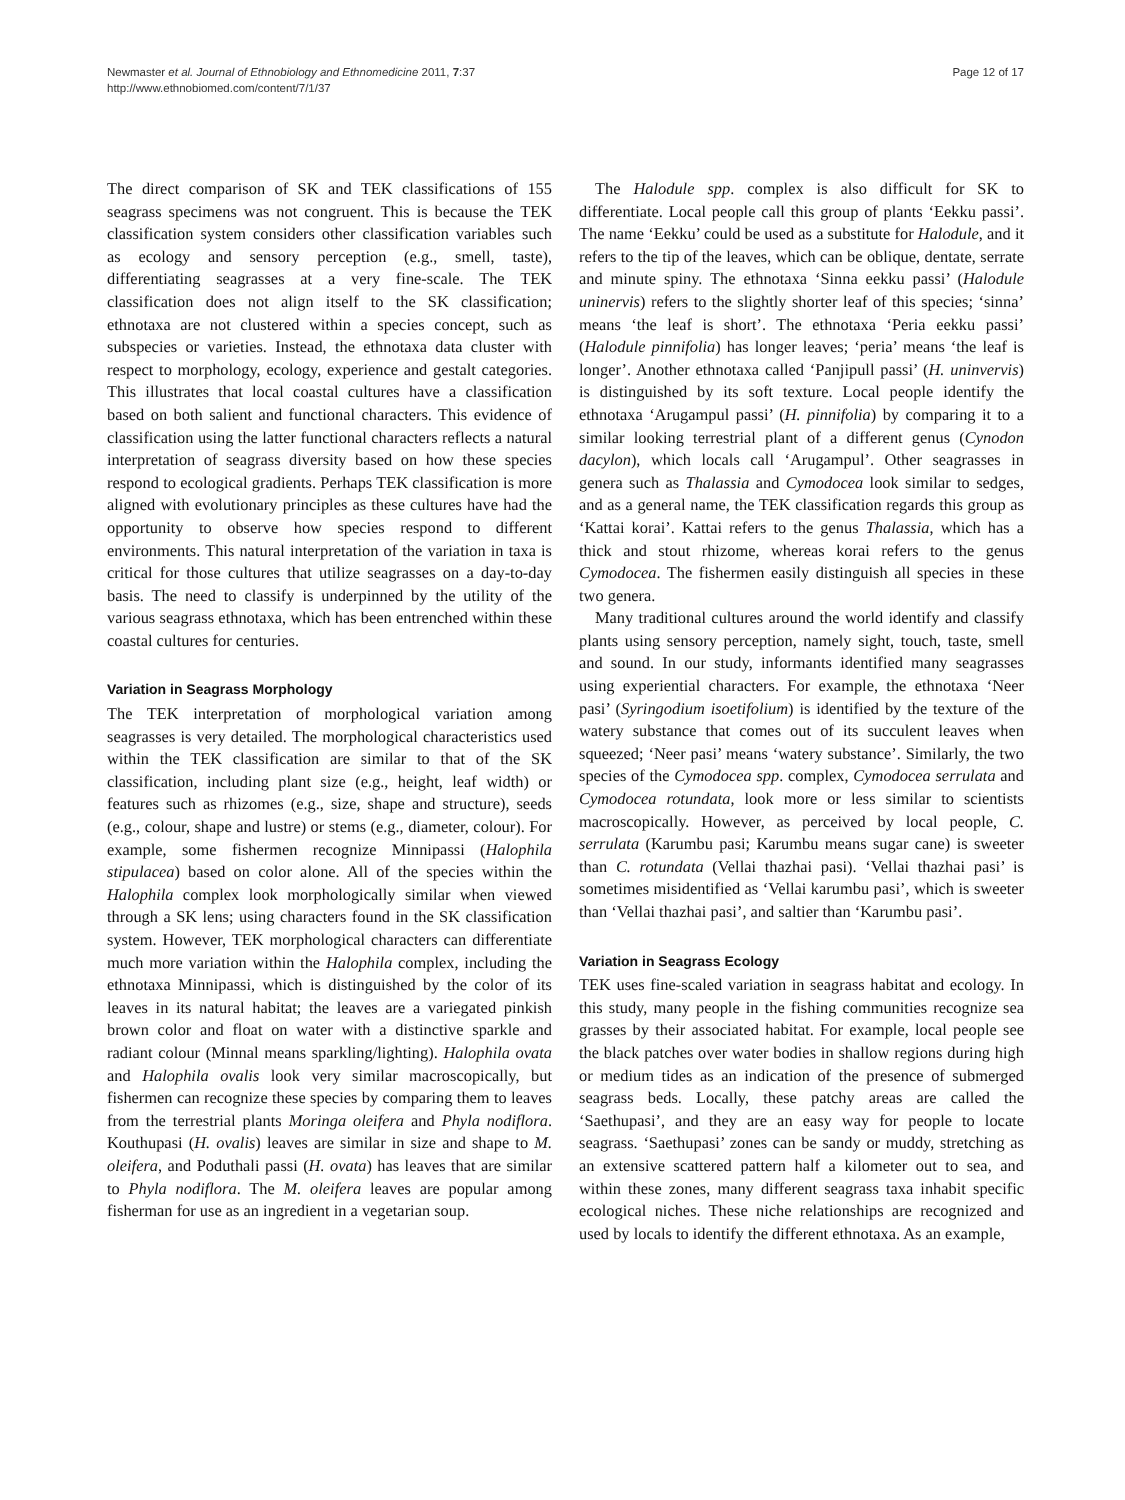Newmaster et al. Journal of Ethnobiology and Ethnomedicine 2011, 7:37
http://www.ethnobiomed.com/content/7/1/37
Page 12 of 17
The direct comparison of SK and TEK classifications of 155 seagrass specimens was not congruent. This is because the TEK classification system considers other classification variables such as ecology and sensory perception (e.g., smell, taste), differentiating seagrasses at a very fine-scale. The TEK classification does not align itself to the SK classification; ethnotaxa are not clustered within a species concept, such as subspecies or varieties. Instead, the ethnotaxa data cluster with respect to morphology, ecology, experience and gestalt categories. This illustrates that local coastal cultures have a classification based on both salient and functional characters. This evidence of classification using the latter functional characters reflects a natural interpretation of seagrass diversity based on how these species respond to ecological gradients. Perhaps TEK classification is more aligned with evolutionary principles as these cultures have had the opportunity to observe how species respond to different environments. This natural interpretation of the variation in taxa is critical for those cultures that utilize seagrasses on a day-to-day basis. The need to classify is underpinned by the utility of the various seagrass ethnotaxa, which has been entrenched within these coastal cultures for centuries.
Variation in Seagrass Morphology
The TEK interpretation of morphological variation among seagrasses is very detailed. The morphological characteristics used within the TEK classification are similar to that of the SK classification, including plant size (e.g., height, leaf width) or features such as rhizomes (e.g., size, shape and structure), seeds (e.g., colour, shape and lustre) or stems (e.g., diameter, colour). For example, some fishermen recognize Minnipassi (Halophila stipulacea) based on color alone. All of the species within the Halophila complex look morphologically similar when viewed through a SK lens; using characters found in the SK classification system. However, TEK morphological characters can differentiate much more variation within the Halophila complex, including the ethnotaxa Minnipassi, which is distinguished by the color of its leaves in its natural habitat; the leaves are a variegated pinkish brown color and float on water with a distinctive sparkle and radiant colour (Minnal means sparkling/lighting). Halophila ovata and Halophila ovalis look very similar macroscopically, but fishermen can recognize these species by comparing them to leaves from the terrestrial plants Moringa oleifera and Phyla nodiflora. Kouthupasi (H. ovalis) leaves are similar in size and shape to M. oleifera, and Poduthali passi (H. ovata) has leaves that are similar to Phyla nodiflora. The M. oleifera leaves are popular among fisherman for use as an ingredient in a vegetarian soup.
The Halodule spp. complex is also difficult for SK to differentiate. Local people call this group of plants ‘Eekku passi’. The name ‘Eekku’ could be used as a substitute for Halodule, and it refers to the tip of the leaves, which can be oblique, dentate, serrate and minute spiny. The ethnotaxa ‘Sinna eekku passi’ (Halodule uninervis) refers to the slightly shorter leaf of this species; ‘sinna’ means ‘the leaf is short’. The ethnotaxa ‘Peria eekku passi’ (Halodule pinnifolia) has longer leaves; ‘peria’ means ‘the leaf is longer’. Another ethnotaxa called ‘Panjipull passi’ (H. uninvervis) is distinguished by its soft texture. Local people identify the ethnotaxa ‘Arugampul passi’ (H. pinnifolia) by comparing it to a similar looking terrestrial plant of a different genus (Cynodon dacylon), which locals call ‘Arugampul’. Other seagrasses in genera such as Thalassia and Cymodocea look similar to sedges, and as a general name, the TEK classification regards this group as ‘Kattai korai’. Kattai refers to the genus Thalassia, which has a thick and stout rhizome, whereas korai refers to the genus Cymodocea. The fishermen easily distinguish all species in these two genera.
Many traditional cultures around the world identify and classify plants using sensory perception, namely sight, touch, taste, smell and sound. In our study, informants identified many seagrasses using experiential characters. For example, the ethnotaxa ‘Neer pasi’ (Syringodium isoetifolium) is identified by the texture of the watery substance that comes out of its succulent leaves when squeezed; ‘Neer pasi’ means ‘watery substance’. Similarly, the two species of the Cymodocea spp. complex, Cymodocea serrulata and Cymodocea rotundata, look more or less similar to scientists macroscopically. However, as perceived by local people, C. serrulata (Karumbu pasi; Karumbu means sugar cane) is sweeter than C. rotundata (Vellai thazhai pasi). ‘Vellai thazhai pasi’ is sometimes misidentified as ‘Vellai karumbu pasi’, which is sweeter than ‘Vellai thazhai pasi’, and saltier than ‘Karumbu pasi’.
Variation in Seagrass Ecology
TEK uses fine-scaled variation in seagrass habitat and ecology. In this study, many people in the fishing communities recognize sea grasses by their associated habitat. For example, local people see the black patches over water bodies in shallow regions during high or medium tides as an indication of the presence of submerged seagrass beds. Locally, these patchy areas are called the ‘Saethupasi’, and they are an easy way for people to locate seagrass. ‘Saethupasi’ zones can be sandy or muddy, stretching as an extensive scattered pattern half a kilometer out to sea, and within these zones, many different seagrass taxa inhabit specific ecological niches. These niche relationships are recognized and used by locals to identify the different ethnotaxa. As an example,